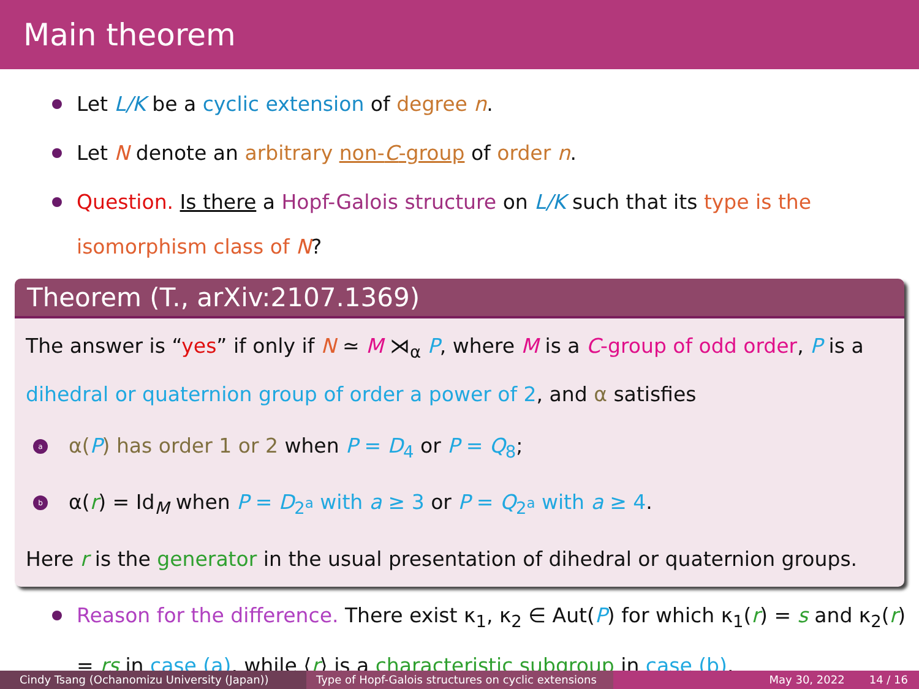Main theorem
Let L/K be a cyclic extension of degree n.
Let N denote an arbitrary non-C-group of order n.
Question. Is there a Hopf-Galois structure on L/K such that its type is the isomorphism class of N?
Theorem (T., arXiv:2107.1369)
The answer is “yes” if only if N ≃ M ⋊<sub>α</sub> P, where M is a C-group of odd order, P is a dihedral or quaternion group of order a power of 2, and α satisfies
a α(P) has order 1 or 2 when P = D<sub>4</sub> or P = Q<sub>8</sub>;
b α(r) = Id<sub>M</sub> when P = D<sub>2<sup>a</sup></sub> with a ≥ 3 or P = Q<sub>2<sup>a</sup></sub> with a ≥ 4.
Here r is the generator in the usual presentation of dihedral or quaternion groups.
Reason for the difference. There exist κ<sub>1</sub>, κ<sub>2</sub> ∈ Aut(P) for which κ<sub>1</sub>(r) = s and κ<sub>2</sub>(r) = rs in case (a), while ⟨r⟩ is a characteristic subgroup in case (b).
Cindy Tsang (Ochanomizu University (Japan)) Type of Hopf-Galois structures on cyclic extensions
May 30, 2022 14 / 16